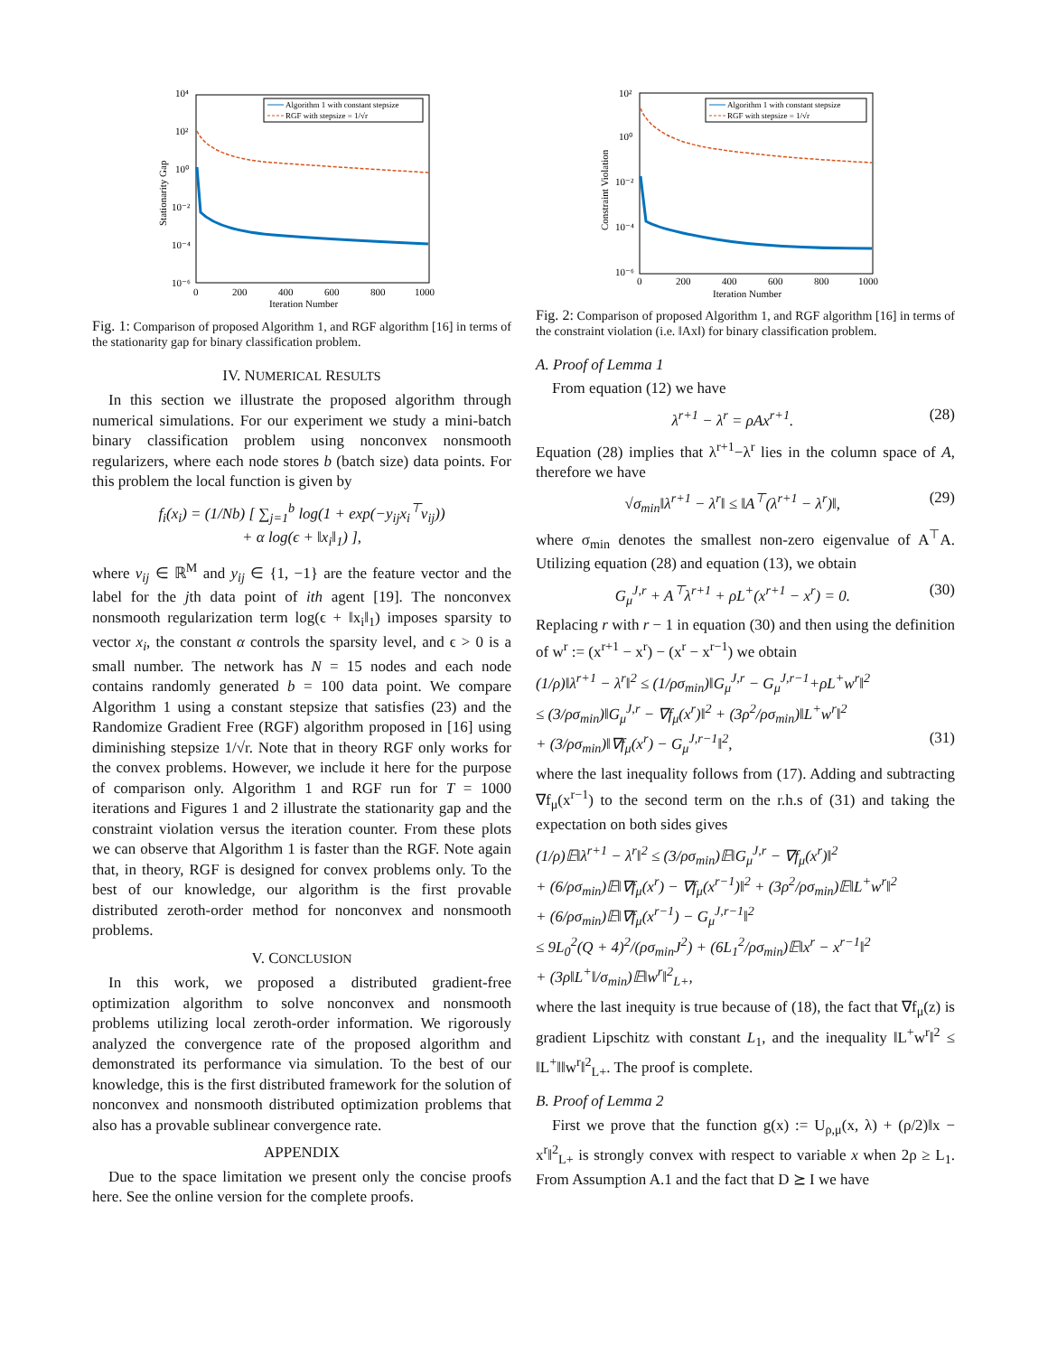10⁴
10²
10⁰
10⁻²
10⁻⁴
10⁻⁶
0
200
400
600
800
1000
Iteration Number
Stationarity Gap
Algorithm 1 with constant stepsize
RGF with stepsize = 1/√r
Fig. 1: Comparison of proposed Algorithm 1, and RGF algorithm [16] in terms of the stationarity gap for binary classification problem.
IV. NUMERICAL RESULTS
In this section we illustrate the proposed algorithm through numerical simulations. For our experiment we study a mini-batch binary classification problem using nonconvex nonsmooth regularizers, where each node stores b (batch size) data points. For this problem the local function is given by
f<sub>i</sub>(x<sub>i</sub>) = (1/Nb) [ ∑<sub>j=1</sub><sup>b</sup> log(1 + exp(−y<sub>ij</sub>x<sub>i</sub><sup>⊤</sup>v<sub>ij</sub>))
+ α log(ϵ + ‖x<sub>i</sub>‖<sub>1</sub>) ],
where v<sub>ij</sub> ∈ ℝ<sup>M</sup> and y<sub>ij</sub> ∈ {1, −1} are the feature vector and the label for the jth data point of ith agent [19]. The nonconvex nonsmooth regularization term log(ϵ + ‖x<sub>i</sub>‖<sub>1</sub>) imposes sparsity to vector x<sub>i</sub>, the constant α controls the sparsity level, and ϵ > 0 is a small number. The network has N = 15 nodes and each node contains randomly generated b = 100 data point. We compare Algorithm 1 using a constant stepsize that satisfies (23) and the Randomize Gradient Free (RGF) algorithm proposed in [16] using diminishing stepsize 1/√r. Note that in theory RGF only works for the convex problems. However, we include it here for the purpose of comparison only. Algorithm 1 and RGF run for T = 1000 iterations and Figures 1 and 2 illustrate the stationarity gap and the constraint violation versus the iteration counter. From these plots we can observe that Algorithm 1 is faster than the RGF. Note again that, in theory, RGF is designed for convex problems only. To the best of our knowledge, our algorithm is the first provable distributed zeroth-order method for nonconvex and nonsmooth problems.
V. CONCLUSION
In this work, we proposed a distributed gradient-free optimization algorithm to solve nonconvex and nonsmooth problems utilizing local zeroth-order information. We rigorously analyzed the convergence rate of the proposed algorithm and demonstrated its performance via simulation. To the best of our knowledge, this is the first distributed framework for the solution of nonconvex and nonsmooth distributed optimization problems that also has a provable sublinear convergence rate.
APPENDIX
Due to the space limitation we present only the concise proofs here. See the online version for the complete proofs.
10²
10⁰
10⁻²
10⁻⁴
10⁻⁶
0
200
400
600
800
1000
Iteration Number
Constraint Violation
Algorithm 1 with constant stepsize
RGF with stepsize = 1/√r
Fig. 2: Comparison of proposed Algorithm 1, and RGF algorithm [16] in terms of the constraint violation (i.e. ‖Ax‖) for binary classification problem.
A. Proof of Lemma 1
From equation (12) we have
λ<sup>r+1</sup> − λ<sup>r</sup> = ρAx<sup>r+1</sup>. (28)
Equation (28) implies that λ<sup>r+1</sup>−λ<sup>r</sup> lies in the column space of A, therefore we have
√σ<sub>min</sub>‖λ<sup>r+1</sup> − λ<sup>r</sup>‖ ≤ ‖A<sup>⊤</sup>(λ<sup>r+1</sup> − λ<sup>r</sup>)‖, (29)
where σ<sub>min</sub> denotes the smallest non-zero eigenvalue of A<sup>⊤</sup>A. Utilizing equation (28) and equation (13), we obtain
G<sub>μ</sub><sup>J,r</sup> + A<sup>⊤</sup>λ<sup>r+1</sup> + ρL<sup>+</sup>(x<sup>r+1</sup> − x<sup>r</sup>) = 0. (30)
Replacing r with r − 1 in equation (30) and then using the definition of w<sup>r</sup> := (x<sup>r+1</sup> − x<sup>r</sup>) − (x<sup>r</sup> − x<sup>r−1</sup>) we obtain
(1/ρ)‖λ<sup>r+1</sup> − λ<sup>r</sup>‖<sup>2</sup> ≤ (1/ρσ<sub>min</sub>)‖G<sub>μ</sub><sup>J,r</sup> − G<sub>μ</sub><sup>J,r−1</sup>+ρL<sup>+</sup>w<sup>r</sup>‖<sup>2</sup>
≤ (3/ρσ<sub>min</sub>)‖G<sub>μ</sub><sup>J,r</sup> − ∇f<sub>μ</sub>(x<sup>r</sup>)‖<sup>2</sup> + (3ρ<sup>2</sup>/ρσ<sub>min</sub>)‖L<sup>+</sup>w<sup>r</sup>‖<sup>2</sup>
+ (3/ρσ<sub>min</sub>)‖∇f<sub>μ</sub>(x<sup>r</sup>) − G<sub>μ</sub><sup>J,r−1</sup>‖<sup>2</sup>, (31)
where the last inequality follows from (17). Adding and subtracting ∇f<sub>μ</sub>(x<sup>r−1</sup>) to the second term on the r.h.s of (31) and taking the expectation on both sides gives
(1/ρ)𝔼‖λ<sup>r+1</sup> − λ<sup>r</sup>‖<sup>2</sup> ≤ (3/ρσ<sub>min</sub>)𝔼‖G<sub>μ</sub><sup>J,r</sup> − ∇f<sub>μ</sub>(x<sup>r</sup>)‖<sup>2</sup>
+ (6/ρσ<sub>min</sub>)𝔼‖∇f<sub>μ</sub>(x<sup>r</sup>) − ∇f<sub>μ</sub>(x<sup>r−1</sup>)‖<sup>2</sup> + (3ρ<sup>2</sup>/ρσ<sub>min</sub>)𝔼‖L<sup>+</sup>w<sup>r</sup>‖<sup>2</sup>
+ (6/ρσ<sub>min</sub>)𝔼‖∇f<sub>μ</sub>(x<sup>r−1</sup>) − G<sub>μ</sub><sup>J,r−1</sup>‖<sup>2</sup>
≤ 9L<sub>0</sub><sup>2</sup>(Q + 4)<sup>2</sup>/(ρσ<sub>min</sub>J<sup>2</sup>) + (6L<sub>1</sub><sup>2</sup>/ρσ<sub>min</sub>)𝔼‖x<sup>r</sup> − x<sup>r−1</sup>‖<sup>2</sup>
+ (3ρ‖L<sup>+</sup>‖/σ<sub>min</sub>)𝔼‖w<sup>r</sup>‖<sup>2</sup><sub>L+</sub>,
where the last inequity is true because of (18), the fact that ∇f<sub>μ</sub>(z) is gradient Lipschitz with constant L<sub>1</sub>, and the inequality ‖L<sup>+</sup>w<sup>r</sup>‖<sup>2</sup> ≤ ‖L<sup>+</sup>‖‖w<sup>r</sup>‖<sup>2</sup><sub>L+</sub>. The proof is complete.
B. Proof of Lemma 2
First we prove that the function g(x) := U<sub>ρ,μ</sub>(x, λ) + (ρ/2)‖x − x<sup>r</sup>‖<sup>2</sup><sub>L+</sub> is strongly convex with respect to variable x when 2ρ ≥ L<sub>1</sub>. From Assumption A.1 and the fact that D ⪰ I we have